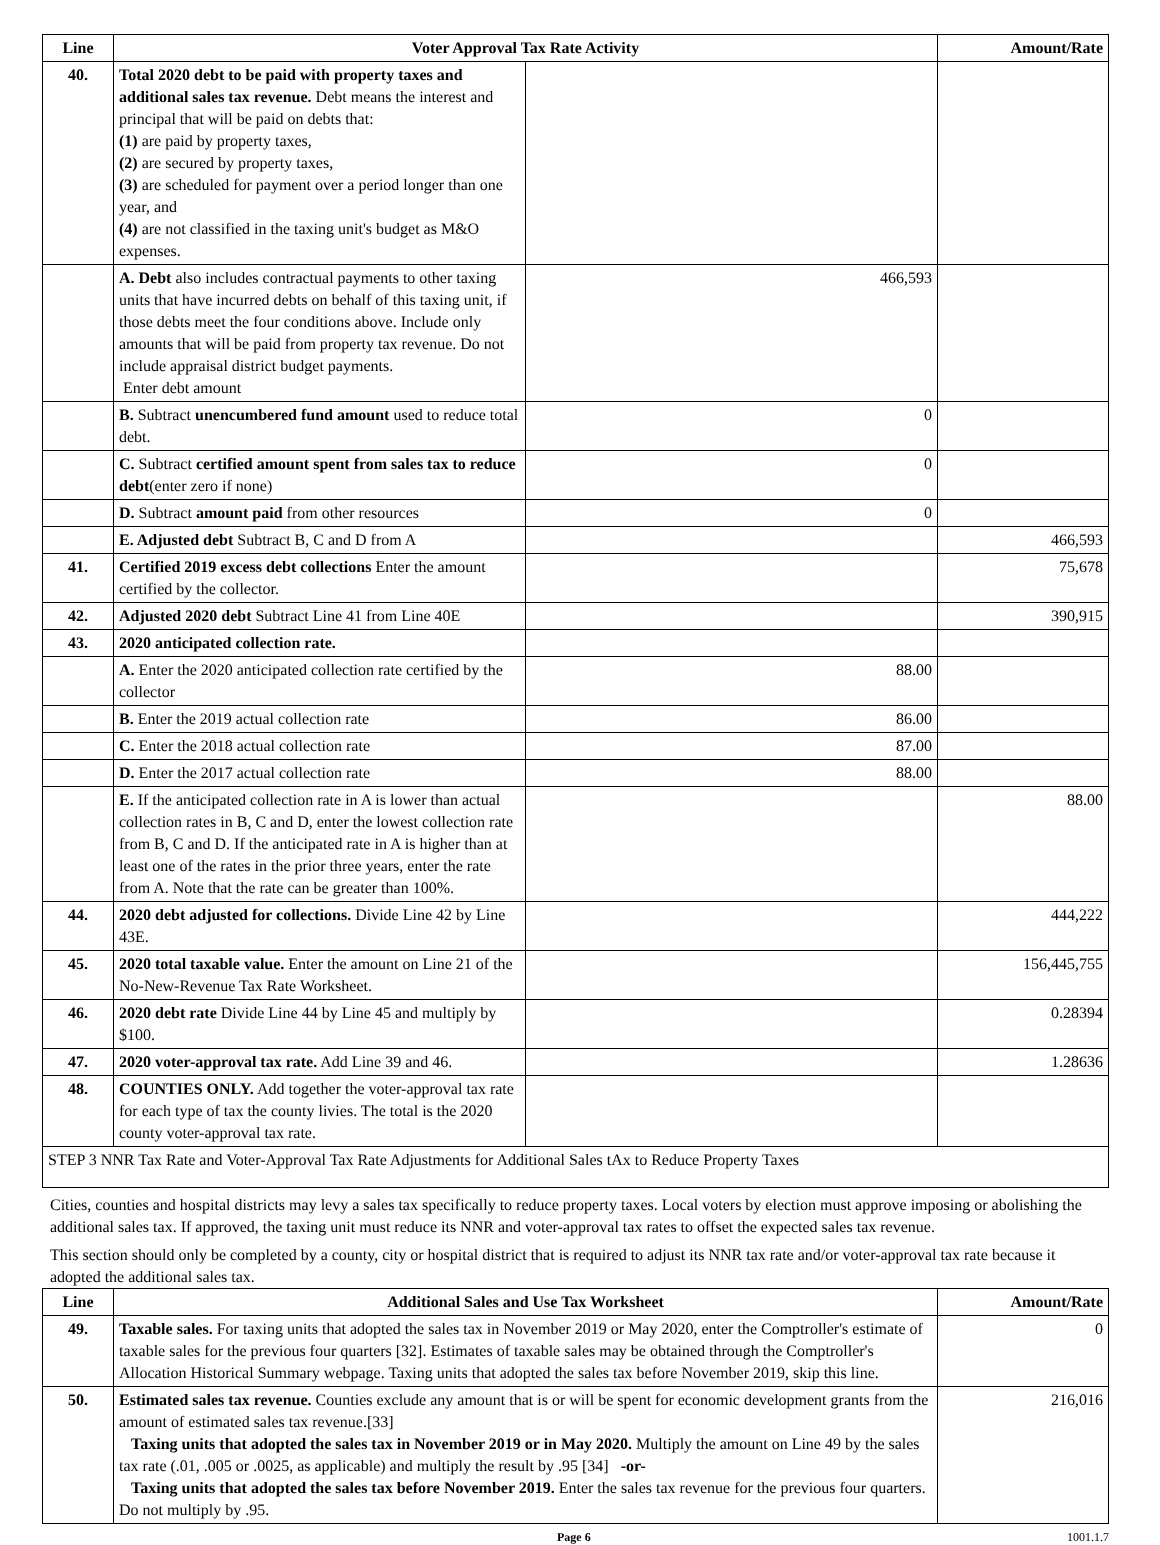| Line | Voter Approval Tax Rate Activity | | Amount/Rate |
| --- | --- | --- | --- |
| 40. | Total 2020 debt to be paid with property taxes and additional sales tax revenue. Debt means the interest and principal that will be paid on debts that: (1) are paid by property taxes, (2) are secured by property taxes, (3) are scheduled for payment over a period longer than one year, and (4) are not classified in the taxing unit's budget as M&O expenses. | | |
| | A. Debt also includes contractual payments to other taxing units that have incurred debts on behalf of this taxing unit, if those debts meet the four conditions above. Include only amounts that will be paid from property tax revenue. Do not include appraisal district budget payments. Enter debt amount | 466,593 | |
| | B. Subtract unencumbered fund amount used to reduce total debt. | 0 | |
| | C. Subtract certified amount spent from sales tax to reduce debt (enter zero if none) | 0 | |
| | D. Subtract amount paid from other resources | 0 | |
| | E. Adjusted debt Subtract B, C and D from A | | 466,593 |
| 41. | Certified 2019 excess debt collections Enter the amount certified by the collector. | | 75,678 |
| 42. | Adjusted 2020 debt Subtract Line 41 from Line 40E | | 390,915 |
| 43. | 2020 anticipated collection rate. | | |
| | A. Enter the 2020 anticipated collection rate certified by the collector | 88.00 | |
| | B. Enter the 2019 actual collection rate | 86.00 | |
| | C. Enter the 2018 actual collection rate | 87.00 | |
| | D. Enter the 2017 actual collection rate | 88.00 | |
| | E. If the anticipated collection rate in A is lower than actual collection rates in B, C and D, enter the lowest collection rate from B, C and D. If the anticipated rate in A is higher than at least one of the rates in the prior three years, enter the rate from A. Note that the rate can be greater than 100%. | | 88.00 |
| 44. | 2020 debt adjusted for collections. Divide Line 42 by Line 43E. | | 444,222 |
| 45. | 2020 total taxable value. Enter the amount on Line 21 of the No-New-Revenue Tax Rate Worksheet. | | 156,445,755 |
| 46. | 2020 debt rate Divide Line 44 by Line 45 and multiply by $100. | | 0.28394 |
| 47. | 2020 voter-approval tax rate. Add Line 39 and 46. | | 1.28636 |
| 48. | COUNTIES ONLY. Add together the voter-approval tax rate for each type of tax the county livies. The total is the 2020 county voter-approval tax rate. | | |
| STEP 3 NNR Tax Rate and Voter-Approval Tax Rate Adjustments for Additional Sales tAx to Reduce Property Taxes | | | |
Cities, counties and hospital districts may levy a sales tax specifically to reduce property taxes. Local voters by election must approve imposing or abolishing the additional sales tax. If approved, the taxing unit must reduce its NNR and voter-approval tax rates to offset the expected sales tax revenue.
This section should only be completed by a county, city or hospital district that is required to adjust its NNR tax rate and/or voter-approval tax rate because it adopted the additional sales tax.
| Line | Additional Sales and Use Tax Worksheet | Amount/Rate |
| --- | --- | --- |
| 49. | Taxable sales. For taxing units that adopted the sales tax in November 2019 or May 2020, enter the Comptroller's estimate of taxable sales for the previous four quarters [32]. Estimates of taxable sales may be obtained through the Comptroller's Allocation Historical Summary webpage. Taxing units that adopted the sales tax before November 2019, skip this line. | 0 |
| 50. | Estimated sales tax revenue. Counties exclude any amount that is or will be spent for economic development grants from the amount of estimated sales tax revenue.[33] Taxing units that adopted the sales tax in November 2019 or in May 2020. Multiply the amount on Line 49 by the sales tax rate (.01, .005 or .0025, as applicable) and multiply the result by .95 [34] -or- Taxing units that adopted the sales tax before November 2019. Enter the sales tax revenue for the previous four quarters. Do not multiply by .95. | 216,016 |
Page 6 1001.1.7